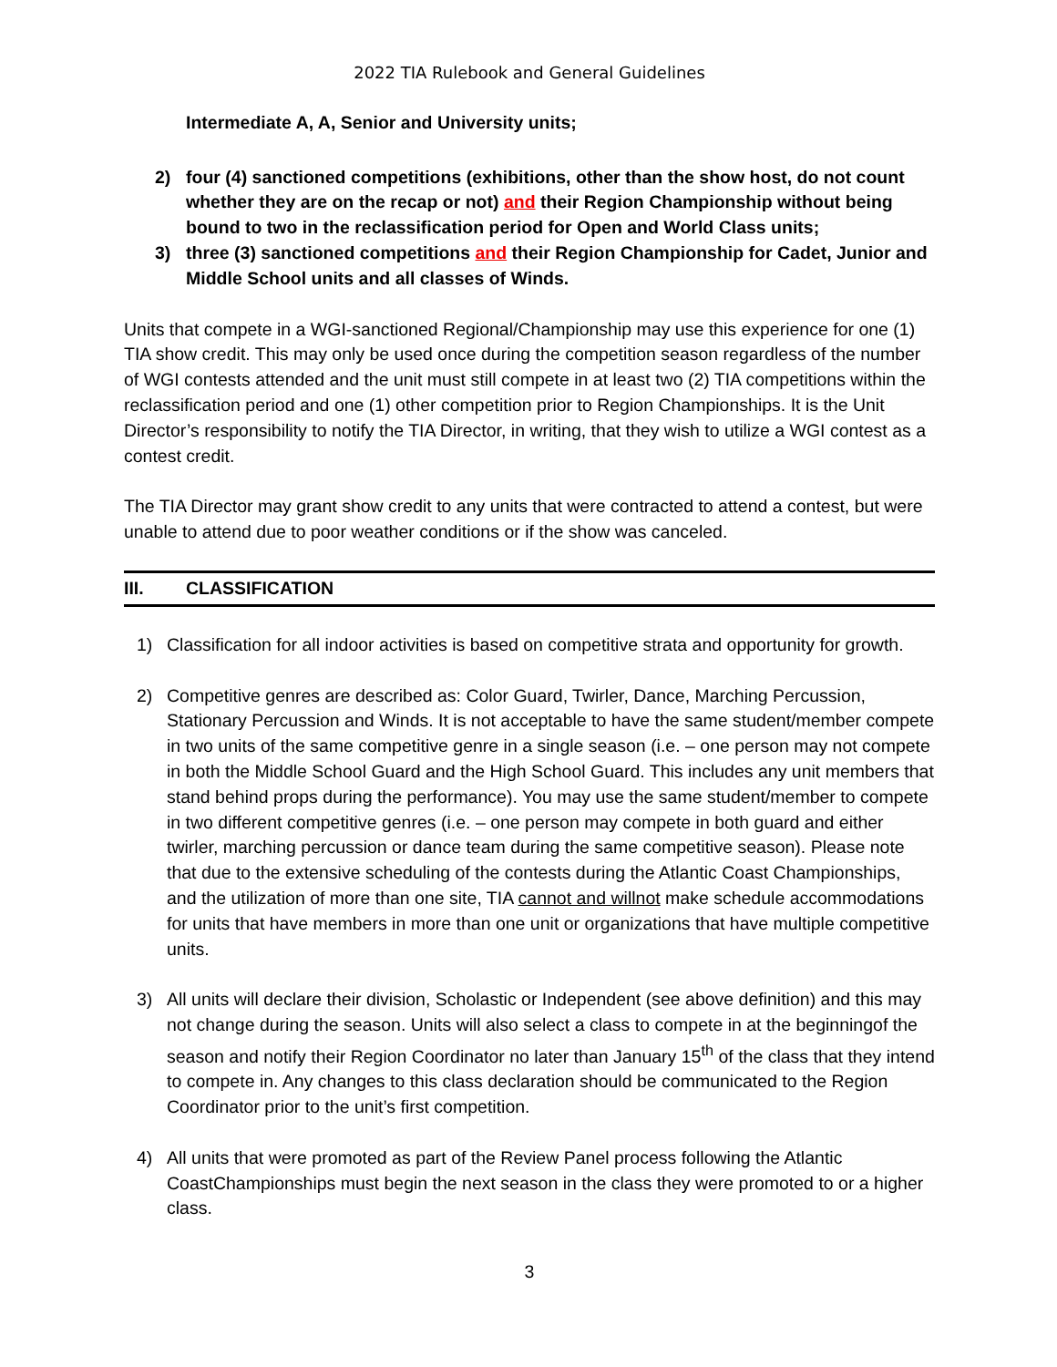2022 TIA Rulebook and General Guidelines
Intermediate A, A, Senior and University units;
2) four (4) sanctioned competitions (exhibitions, other than the show host, do not count whether they are on the recap or not) and their Region Championship without being bound to two in the reclassification period for Open and World Class units;
3) three (3) sanctioned competitions and their Region Championship for Cadet, Junior and Middle School units and all classes of Winds.
Units that compete in a WGI-sanctioned Regional/Championship may use this experience for one (1) TIA show credit. This may only be used once during the competition season regardless of the number of WGI contests attended and the unit must still compete in at least two (2) TIA competitions within the reclassification period and one (1) other competition prior to Region Championships. It is the Unit Director’s responsibility to notify the TIA Director, in writing, that they wish to utilize a WGI contest as a contest credit.
The TIA Director may grant show credit to any units that were contracted to attend a contest, but were unable to attend due to poor weather conditions or if the show was canceled.
III. CLASSIFICATION
1) Classification for all indoor activities is based on competitive strata and opportunity for growth.
2) Competitive genres are described as: Color Guard, Twirler, Dance, Marching Percussion, Stationary Percussion and Winds. It is not acceptable to have the same student/member compete in two units of the same competitive genre in a single season (i.e. – one person may not compete in both the Middle School Guard and the High School Guard. This includes any unit members that stand behind props during the performance). You may use the same student/member to compete in two different competitive genres (i.e. – one person may compete in both guard and either twirler, marching percussion or dance team during the same competitive season). Please note that due to the extensive scheduling of the contests during the Atlantic Coast Championships, and the utilization of more than one site, TIA cannot and willnot make schedule accommodations for units that have members in more than one unit or organizations that have multiple competitive units.
3) All units will declare their division, Scholastic or Independent (see above definition) and this may not change during the season. Units will also select a class to compete in at the beginningof the season and notify their Region Coordinator no later than January 15<sup>th</sup> of the class that they intend to compete in. Any changes to this class declaration should be communicated to the Region Coordinator prior to the unit’s first competition.
4) All units that were promoted as part of the Review Panel process following the Atlantic CoastChampionships must begin the next season in the class they were promoted to or a higher class.
3